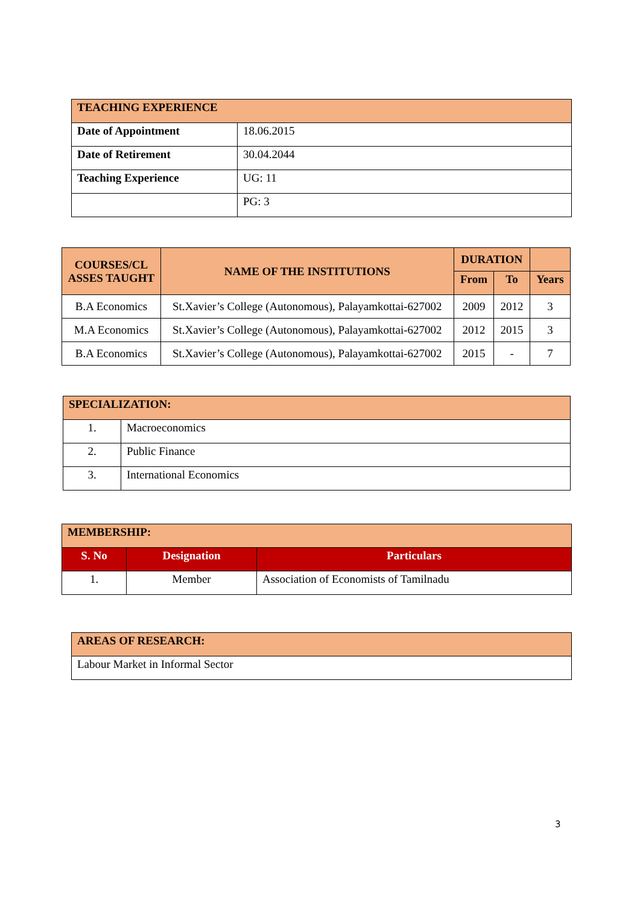| TEACHING EXPERIENCE | |
| --- | --- |
| Date of Appointment | 18.06.2015 |
| Date of Retirement | 30.04.2044 |
| Teaching Experience | UG: 11 |
| | PG: 3 |
| COURSES/CL ASSES TAUGHT | NAME OF THE INSTITUTIONS | DURATION | | |
| --- | --- | --- | --- | --- |
| | | From | To | Years |
| B.A Economics | St.Xavier’s College (Autonomous), Palayamkottai-627002 | 2009 | 2012 | 3 |
| M.A Economics | St.Xavier’s College (Autonomous), Palayamkottai-627002 | 2012 | 2015 | 3 |
| B.A Economics | St.Xavier’s College (Autonomous), Palayamkottai-627002 | 2015 | - | 7 |
| SPECIALIZATION: | |
| --- | --- |
| 1. | Macroeconomics |
| 2. | Public Finance |
| 3. | International Economics |
| MEMBERSHIP: | | |
| --- | --- | --- |
| S. No | Designation | Particulars |
| 1. | Member | Association of Economists of Tamilnadu |
| AREAS OF RESEARCH: |
| --- |
| Labour Market in Informal Sector |
3